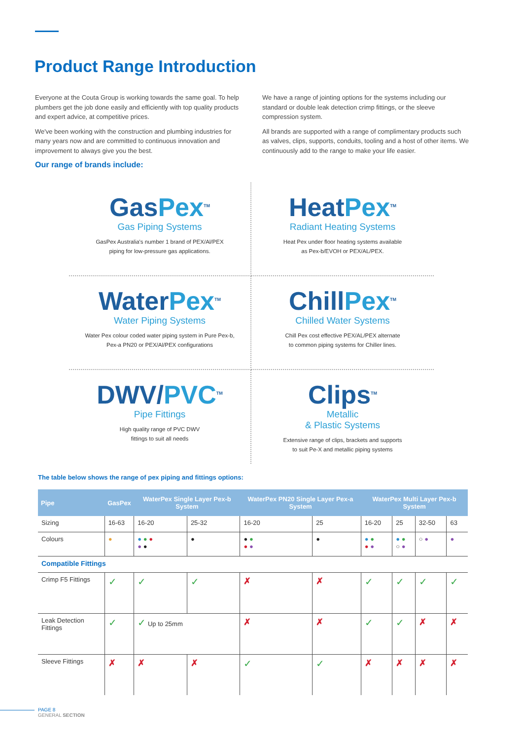Product Range Introduction
Everyone at the Couta Group is working towards the same goal. To help plumbers get the job done easily and efficiently with top quality products and expert advice, at competitive prices.
We've been working with the construction and plumbing industries for many years now and are committed to continuous innovation and improvement to always give you the best.
We have a range of jointing options for the systems including our standard or double leak detection crimp fittings, or the sleeve compression system.
All brands are supported with a range of complimentary products such as valves, clips, supports, conduits, tooling and a host of other items. We continuously add to the range to make your life easier.
Our range of brands include:
GasPex<sup>TM</sup>
Gas Piping Systems
GasPex Australia's number 1 brand of PEX/Al/PEX
piping for low-pressure gas applications.
HeatPex<sup>TM</sup>
Radiant Heating Systems
Heat Pex under floor heating systems available
as Pex-b/EVOH or PEX/AL/PEX.
WaterPex<sup>TM</sup>
Water Piping Systems
Water Pex colour coded water piping system in Pure Pex-b,
Pex-a PN20 or PEX/Al/PEX configurations
ChillPex<sup>TM</sup>
Chilled Water Systems
Chill Pex cost effective PEX/AL/PEX alternate
to common piping systems for Chiller lines.
DWV/PVC<sup>TM</sup>
Pipe Fittings
High quality range of PVC DWV
fittings to suit all needs
Clips<sup>TM</sup>
Metallic
& Plastic Systems
Extensive range of clips, brackets and supports
to suit Pe-X and metallic piping systems
The table below shows the range of pex piping and fittings options:
| Pipe | GasPex | WaterPex Single Layer Pex-b System | | WaterPex PN20 Single Layer Pex-a System | | WaterPex Multi Layer Pex-b System | | | |
| --- | --- | --- | --- | --- | --- | --- | --- | --- | --- |
| Sizing | 16-63 | 16-20 | 25-32 | 16-20 | 25 | 16-20 | 25 | 32-50 | 63 |
| Colours | ● | ● ● ● ● ● | ● | ● ● ● ● | ● | ● ● ● ● | ● ● ○ ● | ○ ● | ● |
| Compatible Fittings | | | | | | | | | |
| Crimp F5 Fittings | ✓ | ✓ | ✓ | ✗ | ✗ | ✓ | ✓ | ✓ | ✓ |
| Leak Detection Fittings | ✓ | ✓ Up to 25mm | | ✗ | ✗ | ✓ | ✓ | ✗ | ✗ |
| Sleeve Fittings | ✗ | ✗ | ✗ | ✓ | ✓ | ✗ | ✗ | ✗ | ✗ |
PAGE 8
GENERAL SECTION